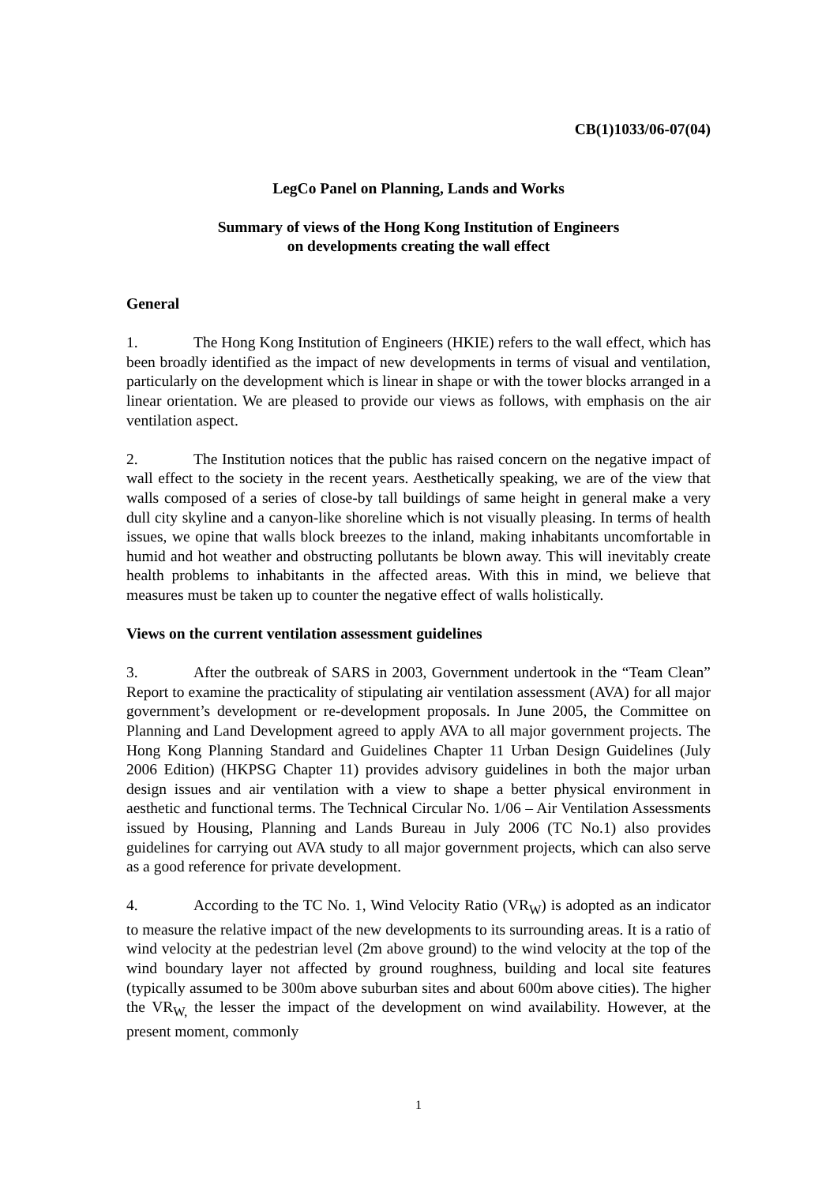CB(1)1033/06-07(04)
LegCo Panel on Planning, Lands and Works
Summary of views of the Hong Kong Institution of Engineers
on developments creating the wall effect
General
1. The Hong Kong Institution of Engineers (HKIE) refers to the wall effect, which has been broadly identified as the impact of new developments in terms of visual and ventilation, particularly on the development which is linear in shape or with the tower blocks arranged in a linear orientation. We are pleased to provide our views as follows, with emphasis on the air ventilation aspect.
2. The Institution notices that the public has raised concern on the negative impact of wall effect to the society in the recent years. Aesthetically speaking, we are of the view that walls composed of a series of close-by tall buildings of same height in general make a very dull city skyline and a canyon-like shoreline which is not visually pleasing. In terms of health issues, we opine that walls block breezes to the inland, making inhabitants uncomfortable in humid and hot weather and obstructing pollutants be blown away. This will inevitably create health problems to inhabitants in the affected areas. With this in mind, we believe that measures must be taken up to counter the negative effect of walls holistically.
Views on the current ventilation assessment guidelines
3. After the outbreak of SARS in 2003, Government undertook in the “Team Clean” Report to examine the practicality of stipulating air ventilation assessment (AVA) for all major government’s development or re-development proposals. In June 2005, the Committee on Planning and Land Development agreed to apply AVA to all major government projects. The Hong Kong Planning Standard and Guidelines Chapter 11 Urban Design Guidelines (July 2006 Edition) (HKPSG Chapter 11) provides advisory guidelines in both the major urban design issues and air ventilation with a view to shape a better physical environment in aesthetic and functional terms. The Technical Circular No. 1/06 – Air Ventilation Assessments issued by Housing, Planning and Lands Bureau in July 2006 (TC No.1) also provides guidelines for carrying out AVA study to all major government projects, which can also serve as a good reference for private development.
4. According to the TC No. 1, Wind Velocity Ratio (VR<sub>W</sub>) is adopted as an indicator to measure the relative impact of the new developments to its surrounding areas. It is a ratio of wind velocity at the pedestrian level (2m above ground) to the wind velocity at the top of the wind boundary layer not affected by ground roughness, building and local site features (typically assumed to be 300m above suburban sites and about 600m above cities). The higher the VR<sub>W,</sub> the lesser the impact of the development on wind availability. However, at the present moment, commonly
1